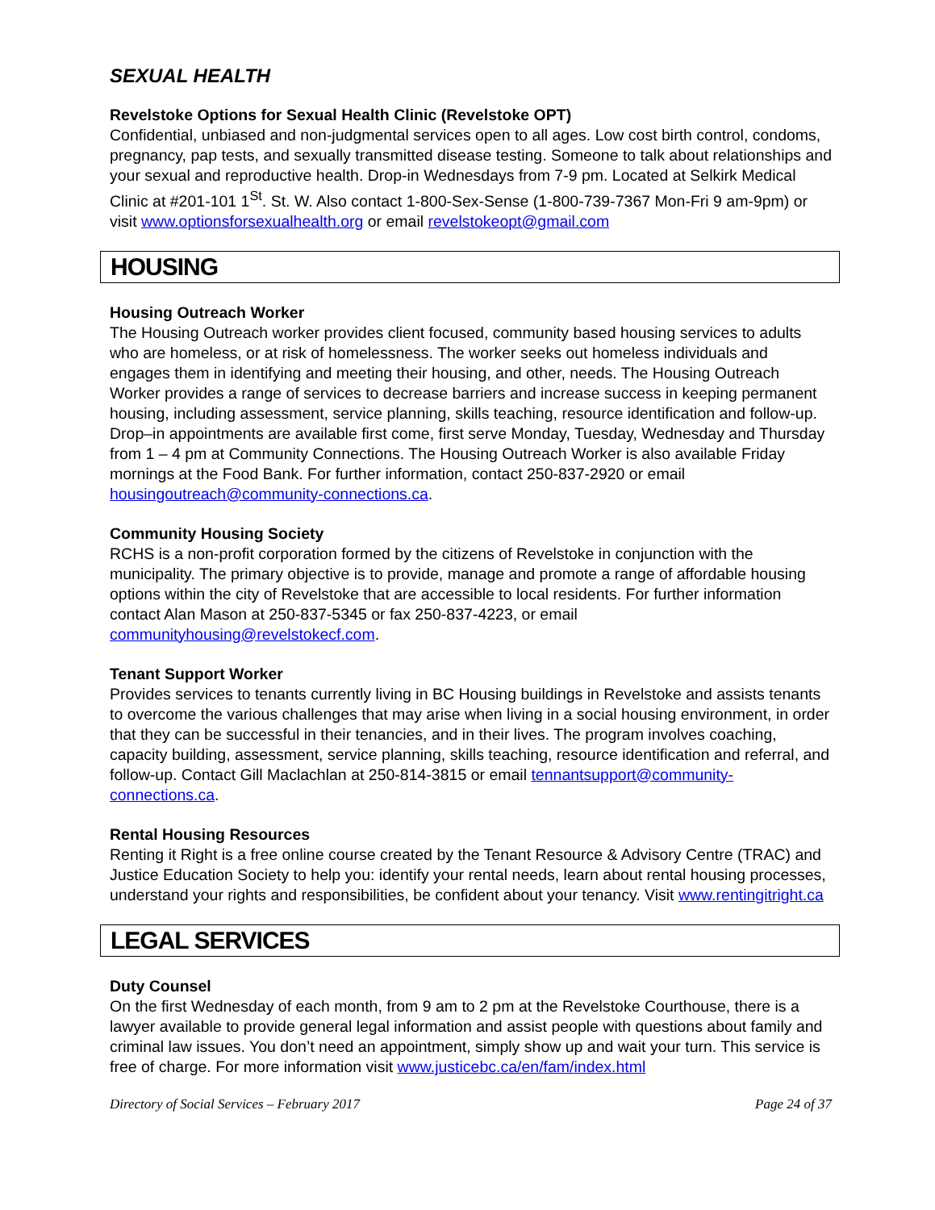SEXUAL HEALTH
Revelstoke Options for Sexual Health Clinic (Revelstoke OPT)
Confidential, unbiased and non-judgmental services open to all ages. Low cost birth control, condoms, pregnancy, pap tests, and sexually transmitted disease testing. Someone to talk about relationships and your sexual and reproductive health. Drop-in Wednesdays from 7-9 pm. Located at Selkirk Medical Clinic at #201-101 1<sup>St</sup>. St. W. Also contact 1-800-Sex-Sense (1-800-739-7367 Mon-Fri 9 am-9pm) or visit www.optionsforsexualhealth.org or email revelstokeopt@gmail.com
HOUSING
Housing Outreach Worker
The Housing Outreach worker provides client focused, community based housing services to adults who are homeless, or at risk of homelessness. The worker seeks out homeless individuals and engages them in identifying and meeting their housing, and other, needs. The Housing Outreach Worker provides a range of services to decrease barriers and increase success in keeping permanent housing, including assessment, service planning, skills teaching, resource identification and follow-up. Drop–in appointments are available first come, first serve Monday, Tuesday, Wednesday and Thursday from 1 – 4 pm at Community Connections. The Housing Outreach Worker is also available Friday mornings at the Food Bank. For further information, contact 250-837-2920 or email housingoutreach@community-connections.ca.
Community Housing Society
RCHS is a non-profit corporation formed by the citizens of Revelstoke in conjunction with the municipality. The primary objective is to provide, manage and promote a range of affordable housing options within the city of Revelstoke that are accessible to local residents. For further information contact Alan Mason at 250-837-5345 or fax 250-837-4223, or email communityhousing@revelstokecf.com.
Tenant Support Worker
Provides services to tenants currently living in BC Housing buildings in Revelstoke and assists tenants to overcome the various challenges that may arise when living in a social housing environment, in order that they can be successful in their tenancies, and in their lives. The program involves coaching, capacity building, assessment, service planning, skills teaching, resource identification and referral, and follow-up. Contact Gill Maclachlan at 250-814-3815 or email tennantsupport@community-connections.ca.
Rental Housing Resources
Renting it Right is a free online course created by the Tenant Resource & Advisory Centre (TRAC) and Justice Education Society to help you: identify your rental needs, learn about rental housing processes, understand your rights and responsibilities, be confident about your tenancy. Visit www.rentingitright.ca
LEGAL SERVICES
Duty Counsel
On the first Wednesday of each month, from 9 am to 2 pm at the Revelstoke Courthouse, there is a lawyer available to provide general legal information and assist people with questions about family and criminal law issues. You don’t need an appointment, simply show up and wait your turn. This service is free of charge. For more information visit www.justicebc.ca/en/fam/index.html
Directory of Social Services – February 2017 Page 24 of 37